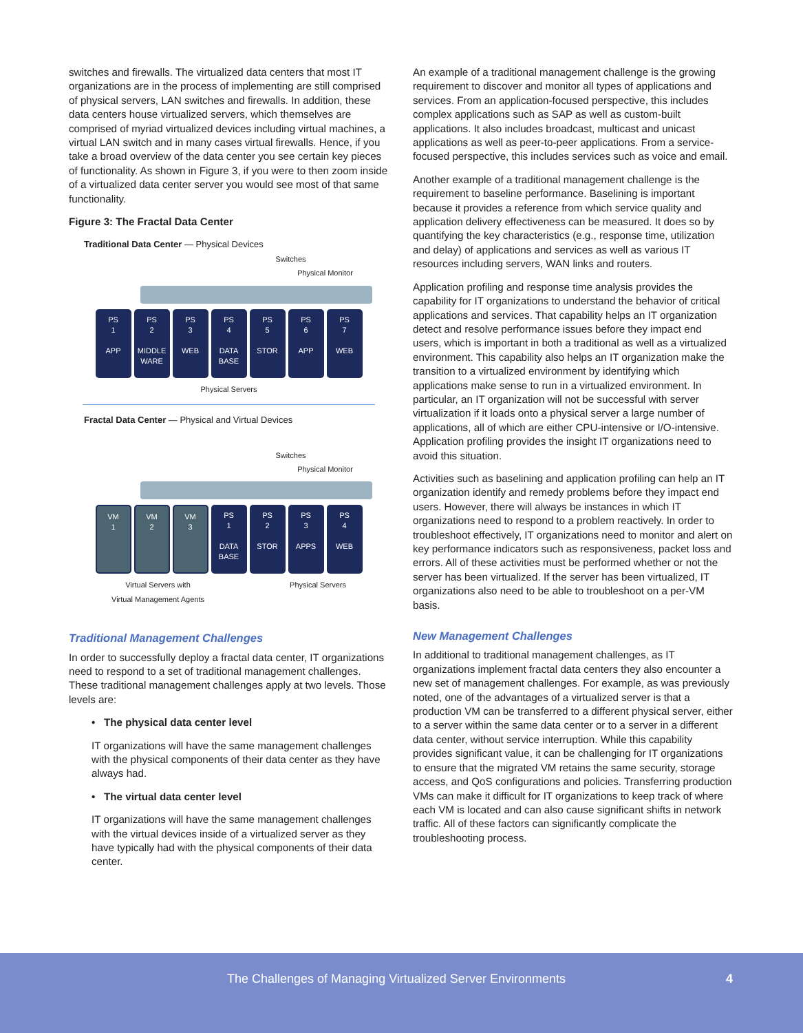switches and firewalls. The virtualized data centers that most IT organizations are in the process of implementing are still comprised of physical servers, LAN switches and firewalls. In addition, these data centers house virtualized servers, which themselves are comprised of myriad virtualized devices including virtual machines, a virtual LAN switch and in many cases virtual firewalls. Hence, if you take a broad overview of the data center you see certain key pieces of functionality. As shown in Figure 3, if you were to then zoom inside of a virtualized data center server you would see most of that same functionality.
Figure 3: The Fractal Data Center
Traditional Data Center — Physical Devices
Switches
Physical Monitor
PS
1
APP
PS
2
MIDDLE WARE
PS
3
WEB
PS
4
DATA BASE
PS
5
STOR
PS
6
APP
PS
7
WEB
Physical Servers
Fractal Data Center — Physical and Virtual Devices
Switches
Physical Monitor
VM
1
VM
2
VM
3
PS
1
DATA BASE
PS
2
STOR
PS
3
APPS
PS
4
WEB
Virtual Servers with
Virtual Management Agents Physical Servers
Traditional Management Challenges
In order to successfully deploy a fractal data center, IT organizations need to respond to a set of traditional management challenges. These traditional management challenges apply at two levels. Those levels are:
• The physical data center level
IT organizations will have the same management challenges with the physical components of their data center as they have always had.
• The virtual data center level
IT organizations will have the same management challenges with the virtual devices inside of a virtualized server as they have typically had with the physical components of their data center.
An example of a traditional management challenge is the growing requirement to discover and monitor all types of applications and services. From an application-focused perspective, this includes complex applications such as SAP as well as custom-built applications. It also includes broadcast, multicast and unicast applications as well as peer-to-peer applications. From a service-focused perspective, this includes services such as voice and email.
Another example of a traditional management challenge is the requirement to baseline performance. Baselining is important because it provides a reference from which service quality and application delivery effectiveness can be measured. It does so by quantifying the key characteristics (e.g., response time, utilization and delay) of applications and services as well as various IT resources including servers, WAN links and routers.
Application profiling and response time analysis provides the capability for IT organizations to understand the behavior of critical applications and services. That capability helps an IT organization detect and resolve performance issues before they impact end users, which is important in both a traditional as well as a virtualized environment. This capability also helps an IT organization make the transition to a virtualized environment by identifying which applications make sense to run in a virtualized environment. In particular, an IT organization will not be successful with server virtualization if it loads onto a physical server a large number of applications, all of which are either CPU-intensive or I/O-intensive. Application profiling provides the insight IT organizations need to avoid this situation.
Activities such as baselining and application profiling can help an IT organization identify and remedy problems before they impact end users. However, there will always be instances in which IT organizations need to respond to a problem reactively. In order to troubleshoot effectively, IT organizations need to monitor and alert on key performance indicators such as responsiveness, packet loss and errors. All of these activities must be performed whether or not the server has been virtualized. If the server has been virtualized, IT organizations also need to be able to troubleshoot on a per-VM basis.
New Management Challenges
In additional to traditional management challenges, as IT organizations implement fractal data centers they also encounter a new set of management challenges. For example, as was previously noted, one of the advantages of a virtualized server is that a production VM can be transferred to a different physical server, either to a server within the same data center or to a server in a different data center, without service interruption. While this capability provides significant value, it can be challenging for IT organizations to ensure that the migrated VM retains the same security, storage access, and QoS configurations and policies. Transferring production VMs can make it difficult for IT organizations to keep track of where each VM is located and can also cause significant shifts in network traffic. All of these factors can significantly complicate the troubleshooting process.
The Challenges of Managing Virtualized Server Environments 4